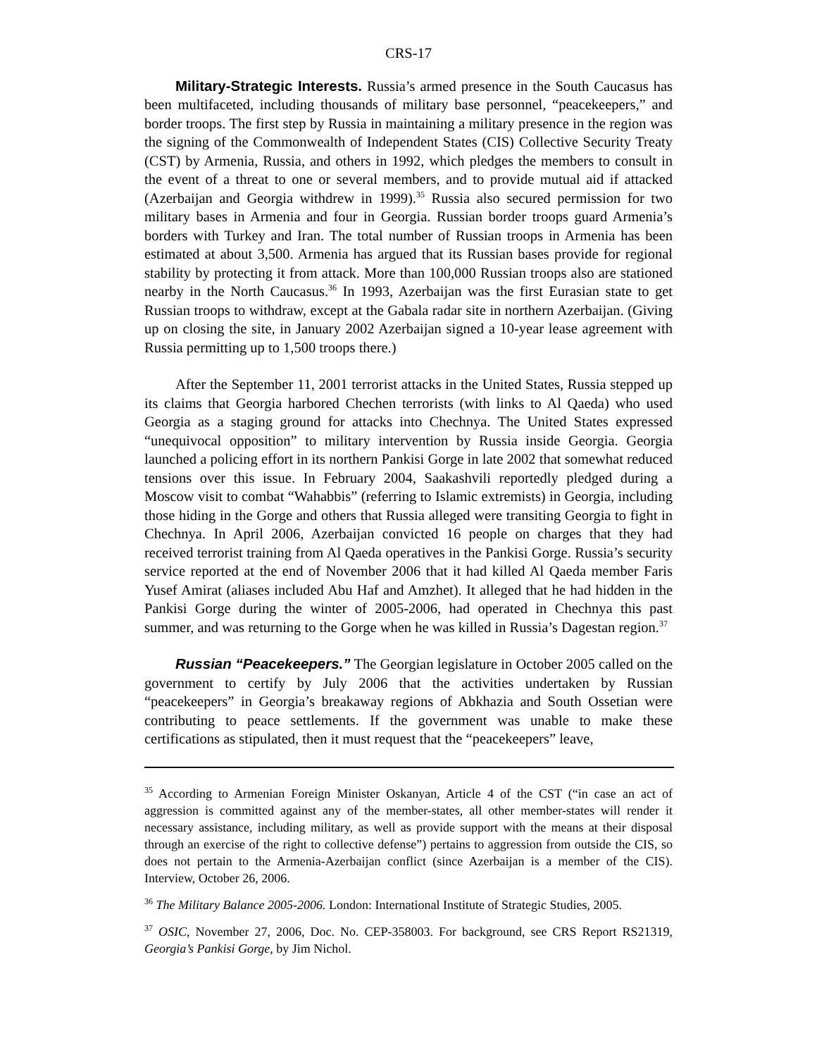CRS-17
Military-Strategic Interests. Russia’s armed presence in the South Caucasus has been multifaceted, including thousands of military base personnel, “peacekeepers,” and border troops. The first step by Russia in maintaining a military presence in the region was the signing of the Commonwealth of Independent States (CIS) Collective Security Treaty (CST) by Armenia, Russia, and others in 1992, which pledges the members to consult in the event of a threat to one or several members, and to provide mutual aid if attacked (Azerbaijan and Georgia withdrew in 1999).<sup>35</sup> Russia also secured permission for two military bases in Armenia and four in Georgia. Russian border troops guard Armenia’s borders with Turkey and Iran. The total number of Russian troops in Armenia has been estimated at about 3,500. Armenia has argued that its Russian bases provide for regional stability by protecting it from attack. More than 100,000 Russian troops also are stationed nearby in the North Caucasus.<sup>36</sup> In 1993, Azerbaijan was the first Eurasian state to get Russian troops to withdraw, except at the Gabala radar site in northern Azerbaijan. (Giving up on closing the site, in January 2002 Azerbaijan signed a 10-year lease agreement with Russia permitting up to 1,500 troops there.)
After the September 11, 2001 terrorist attacks in the United States, Russia stepped up its claims that Georgia harbored Chechen terrorists (with links to Al Qaeda) who used Georgia as a staging ground for attacks into Chechnya. The United States expressed “unequivocal opposition” to military intervention by Russia inside Georgia. Georgia launched a policing effort in its northern Pankisi Gorge in late 2002 that somewhat reduced tensions over this issue. In February 2004, Saakashvili reportedly pledged during a Moscow visit to combat “Wahabbis” (referring to Islamic extremists) in Georgia, including those hiding in the Gorge and others that Russia alleged were transiting Georgia to fight in Chechnya. In April 2006, Azerbaijan convicted 16 people on charges that they had received terrorist training from Al Qaeda operatives in the Pankisi Gorge. Russia’s security service reported at the end of November 2006 that it had killed Al Qaeda member Faris Yusef Amirat (aliases included Abu Haf and Amzhet). It alleged that he had hidden in the Pankisi Gorge during the winter of 2005-2006, had operated in Chechnya this past summer, and was returning to the Gorge when he was killed in Russia’s Dagestan region.<sup>37</sup>
Russian “Peacekeepers.” The Georgian legislature in October 2005 called on the government to certify by July 2006 that the activities undertaken by Russian “peacekeepers” in Georgia’s breakaway regions of Abkhazia and South Ossetian were contributing to peace settlements. If the government was unable to make these certifications as stipulated, then it must request that the “peacekeepers” leave,
<sup>35</sup> According to Armenian Foreign Minister Oskanyan, Article 4 of the CST (“in case an act of aggression is committed against any of the member-states, all other member-states will render it necessary assistance, including military, as well as provide support with the means at their disposal through an exercise of the right to collective defense”) pertains to aggression from outside the CIS, so does not pertain to the Armenia-Azerbaijan conflict (since Azerbaijan is a member of the CIS). Interview, October 26, 2006.
<sup>36</sup> The Military Balance 2005-2006. London: International Institute of Strategic Studies, 2005.
<sup>37</sup> OSIC, November 27, 2006, Doc. No. CEP-358003. For background, see CRS Report RS21319, Georgia’s Pankisi Gorge, by Jim Nichol.